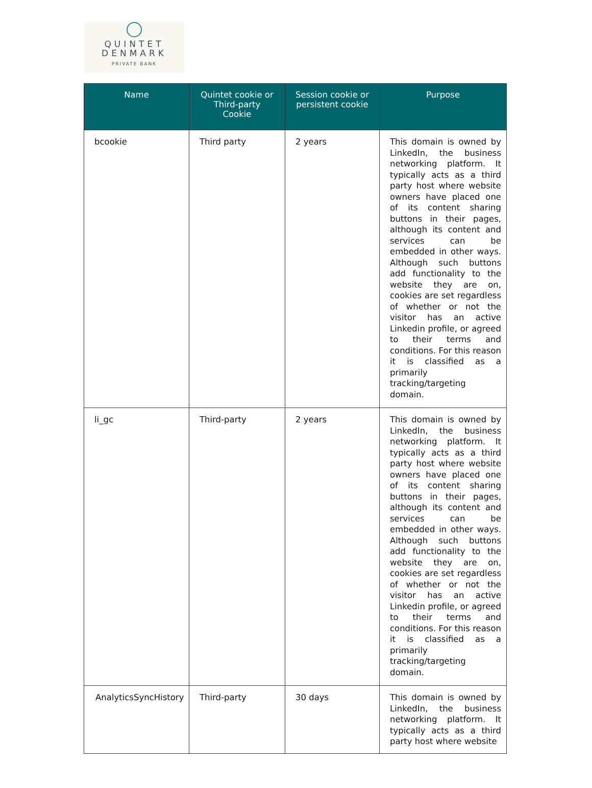QUINTET
DENMARK
PRIVATE BANK
| Name | Quintet cookie or Third-party Cookie | Session cookie or persistent cookie | Purpose |
| --- | --- | --- | --- |
| bcookie | Third party | 2 years | This domain is owned by LinkedIn, the business networking platform. It typically acts as a third party host where website owners have placed one of its content sharing buttons in their pages, although its content and services can be embedded in other ways. Although such buttons add functionality to the website they are on, cookies are set regardless of whether or not the visitor has an active Linkedin profile, or agreed to their terms and conditions. For this reason it is classified as a primarily tracking/targeting domain. |
| li_gc | Third-party | 2 years | This domain is owned by LinkedIn, the business networking platform. It typically acts as a third party host where website owners have placed one of its content sharing buttons in their pages, although its content and services can be embedded in other ways. Although such buttons add functionality to the website they are on, cookies are set regardless of whether or not the visitor has an active Linkedin profile, or agreed to their terms and conditions. For this reason it is classified as a primarily tracking/targeting domain. |
| AnalyticsSyncHistory | Third-party | 30 days | This domain is owned by LinkedIn, the business networking platform. It typically acts as a third party host where website |